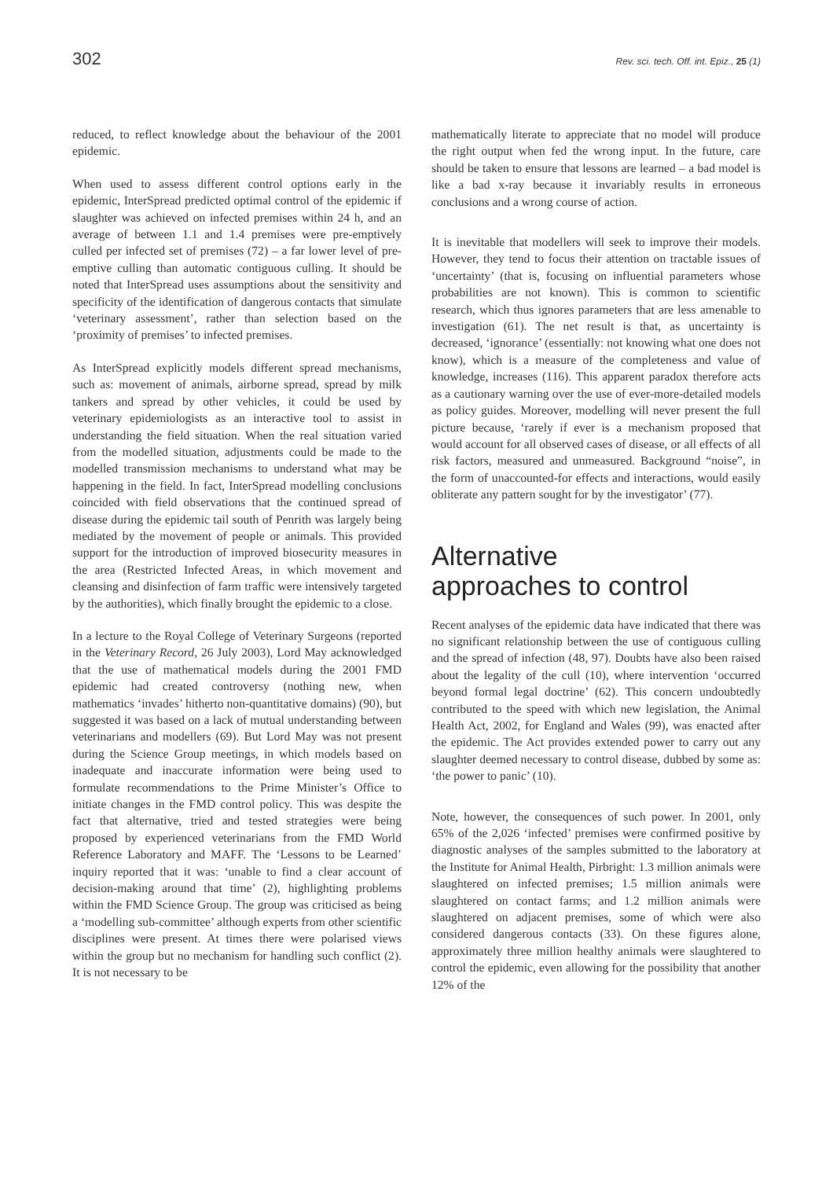302 Rev. sci. tech. Off. int. Epiz., 25 (1)
reduced, to reflect knowledge about the behaviour of the 2001 epidemic.
When used to assess different control options early in the epidemic, InterSpread predicted optimal control of the epidemic if slaughter was achieved on infected premises within 24 h, and an average of between 1.1 and 1.4 premises were pre-emptively culled per infected set of premises (72) – a far lower level of pre-emptive culling than automatic contiguous culling. It should be noted that InterSpread uses assumptions about the sensitivity and specificity of the identification of dangerous contacts that simulate ‘veterinary assessment’, rather than selection based on the ‘proximity of premises’ to infected premises.
As InterSpread explicitly models different spread mechanisms, such as: movement of animals, airborne spread, spread by milk tankers and spread by other vehicles, it could be used by veterinary epidemiologists as an interactive tool to assist in understanding the field situation. When the real situation varied from the modelled situation, adjustments could be made to the modelled transmission mechanisms to understand what may be happening in the field. In fact, InterSpread modelling conclusions coincided with field observations that the continued spread of disease during the epidemic tail south of Penrith was largely being mediated by the movement of people or animals. This provided support for the introduction of improved biosecurity measures in the area (Restricted Infected Areas, in which movement and cleansing and disinfection of farm traffic were intensively targeted by the authorities), which finally brought the epidemic to a close.
In a lecture to the Royal College of Veterinary Surgeons (reported in the Veterinary Record, 26 July 2003), Lord May acknowledged that the use of mathematical models during the 2001 FMD epidemic had created controversy (nothing new, when mathematics ‘invades’ hitherto non-quantitative domains) (90), but suggested it was based on a lack of mutual understanding between veterinarians and modellers (69). But Lord May was not present during the Science Group meetings, in which models based on inadequate and inaccurate information were being used to formulate recommendations to the Prime Minister’s Office to initiate changes in the FMD control policy. This was despite the fact that alternative, tried and tested strategies were being proposed by experienced veterinarians from the FMD World Reference Laboratory and MAFF. The ‘Lessons to be Learned’ inquiry reported that it was: ‘unable to find a clear account of decision-making around that time’ (2), highlighting problems within the FMD Science Group. The group was criticised as being a ‘modelling sub-committee’ although experts from other scientific disciplines were present. At times there were polarised views within the group but no mechanism for handling such conflict (2). It is not necessary to be
mathematically literate to appreciate that no model will produce the right output when fed the wrong input. In the future, care should be taken to ensure that lessons are learned – a bad model is like a bad x-ray because it invariably results in erroneous conclusions and a wrong course of action.
It is inevitable that modellers will seek to improve their models. However, they tend to focus their attention on tractable issues of ‘uncertainty’ (that is, focusing on influential parameters whose probabilities are not known). This is common to scientific research, which thus ignores parameters that are less amenable to investigation (61). The net result is that, as uncertainty is decreased, ‘ignorance’ (essentially: not knowing what one does not know), which is a measure of the completeness and value of knowledge, increases (116). This apparent paradox therefore acts as a cautionary warning over the use of ever-more-detailed models as policy guides. Moreover, modelling will never present the full picture because, ‘rarely if ever is a mechanism proposed that would account for all observed cases of disease, or all effects of all risk factors, measured and unmeasured. Background “noise”, in the form of unaccounted-for effects and interactions, would easily obliterate any pattern sought for by the investigator’ (77).
Alternative
approaches to control
Recent analyses of the epidemic data have indicated that there was no significant relationship between the use of contiguous culling and the spread of infection (48, 97). Doubts have also been raised about the legality of the cull (10), where intervention ‘occurred beyond formal legal doctrine’ (62). This concern undoubtedly contributed to the speed with which new legislation, the Animal Health Act, 2002, for England and Wales (99), was enacted after the epidemic. The Act provides extended power to carry out any slaughter deemed necessary to control disease, dubbed by some as: ‘the power to panic’ (10).
Note, however, the consequences of such power. In 2001, only 65% of the 2,026 ‘infected’ premises were confirmed positive by diagnostic analyses of the samples submitted to the laboratory at the Institute for Animal Health, Pirbright: 1.3 million animals were slaughtered on infected premises; 1.5 million animals were slaughtered on contact farms; and 1.2 million animals were slaughtered on adjacent premises, some of which were also considered dangerous contacts (33). On these figures alone, approximately three million healthy animals were slaughtered to control the epidemic, even allowing for the possibility that another 12% of the